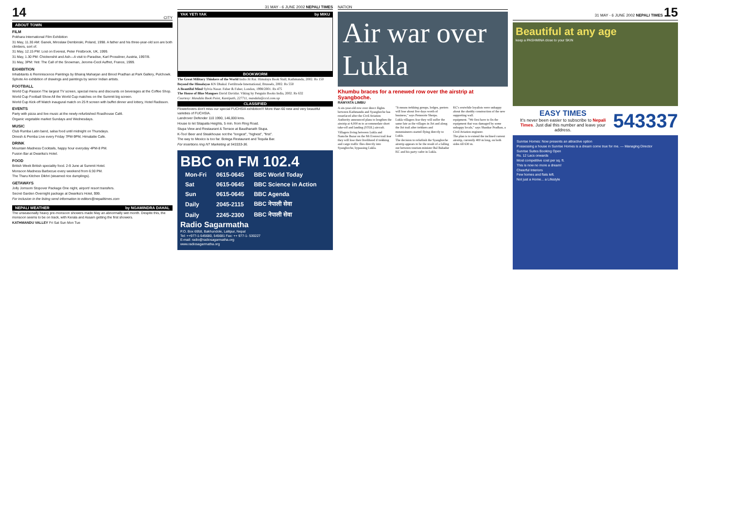14 CITY
ABOUT TOWN
FILM
Pokhara International Film Exhibition
31 May, 11.30 AM: Ganek, Miroslaw Dembinski, Poland, 1998. A father and his three-year-old son are both climbers, sort of.
31 May, 12.15 PM: Lost on Everest, Peter Firstbrook, UK, 1999.
31 May, 1.30 PM: Chickenshit and Ash—A visit to Paradise, Karl Prossliner, Austria, 1997/8.
31 May, 3PM: Yeti: The Call of the Snowman, Jerome-Cecil Auffret, France, 1999.
EXHIBITION
Inhabitants & Reminiscence Paintings by Bhairaj Maharjan and Binod Pradhan at Park Gallery, Pulchowk.
Sphote An exhibition of drawings and paintings by senior Indian artists.
FOOTBALL
World Cup Passion The largest TV screen, special menu and discounts on beverages at the Coffee Shop.
World Cup Football Show All the World Cup matches on the Summit big screen.
World Cup Kick-off Watch inaugural match on 25 ft screen with buffet dinner and lottery, Hotel Radisson.
EVENTS
Party with pizza and live music at the newly-refurbished Roadhouse Café.
Organic vegetable market Sundays and Wednesdays.
MUSIC
Club Rumba Latin band, salsa food until midnight on Thursdays.
Dinesh & Pemba Live every Friday 7PM-9PM, Himalatte Cafe.
DRINK
Mountain Madness Cocktails, happy hour everyday 4PM-8 PM.
Fusion Bar at Dwarika's Hotel.
FOOD
British Week British speciality food. 2-9 June at Summit Hotel.
Monsoon Madness Barbecue every weekend from 6:30 PM.
The Tharu Kitchen Dikhri (steamed rice dumplings).
GETAWAYS
Jolly Jomsom Stopover Package One night, airport/ resort transfers.
Secret Garden Overnight package at Dwarika's Hotel, $99.
For inclusion in the listing send information to editors@nepalitimes.com
NEPALI WEATHER by NGAMINDRA DAHAL
The unseasonally heavy pre-monsoon showers made May an abnormally wet month. Despite this, the monsoon seems to be on track, with Kerala and Assam getting the first showers.
KATHMANDU VALLEY Fri Sat Sun Mon Tue
31 MAY - 6 JUNE 2002 NEPALI TIMES
YAK YETI YAK by MIKU
BOOKWORM
The Great Military Thinkers of the World Indra Jit Rai. Himalaya Book Stall, Kathmandu, 2002. Rs 150
Beyond the Himalayas KN Dhakal. Fertiltrade International, Brussels, 2002. Rs 550
A Beautiful Mind Sylvia Nasar. Faber & Faber, London, 1998/2001. Rs 475
The House of Blue Mangoes David Davidar. Viking by Penguin Books India, 2002. Rs 632
Courtesy: Mandala Book Point, Kantipath, 227711, mandala@ccsl.com.np
CLASSIFIED
Flowerlovers don't miss our special FUCHSIA exhibition!!! More than 60 new and very beautiful varieties of FUCHSIA.
Landrover Defender 110 1990, 146,000 kms.
House to let Sitapaila Heights, 5 min. from Ring Road.
Stupa View and Restaurant & Terrace at Baudhanath Stupa.
K-Too! Beer and Steakhouse not the "longest", "highest", "first".
The way to Mexico is too far. Botega Restaurant and Tequila Bar.
For insertions ring NT Marketing at 543333-36.
BBC on FM 102.4
| Mon-Fri | 0615-0645 | BBC World Today |
| Sat | 0615-0645 | BBC Science in Action |
| Sun | 0615-0645 | BBC Agenda |
| Daily | 2045-2115 | BBC नेपाली सेवा |
| Daily | 2245-2300 | BBC नेपाली सेवा |
Radio Sagarmatha
P.O. Box 6958, Bakhundole, Lalitpur, Nepal
Tel: ++977-1-545680, 545681 Fax: ++ 977-1- 530227
E-mail: radio@radiosagarmatha.org
www.radiosagarmatha.org
NATION
Air war over Lukla
Khumbu braces for a renewed row over the airstrip at Syangboche.
RAMYATA LIMBU
A six-year-old row over direct flights between Kathmandu and Syangboche has resurfaced after the Civil Aviation Authority announced plans to lengthen the airstrip at 4,000 m to accommodate short take-off and landing (STOL) aircraft.
Villagers living between Lukla and Namche Bazar on the Mt Everest trail fear they will lose their livelihood if trekking and cargo traffic flies directly into Syangboche, bypassing Lukla.
"It means trekking groups, lodges, porters will lose about five days worth of business," says Pemoorie Sherpa.
Lukla villagers fear they will suffer the same fate as the villages in Jiri and along the Jiri trail after trekkers and mountaineers started flying directly to Lukla.
The decision to refurbish the Syangboche airstrip appears to be the result of a falling out between tourism minister Bal Bahadur KC and his party cadre in Lukla.
KC's erstwhile loyalists were unhappy about the shoddy construction of the new supporting wall.
equipment. "We first have to fix the equipment that was damaged by some unhappy locals," says Shankar Pradhan, a Civil Aviation engineer.
The plan is to extend the inclined current airstrip, currently 400 m long, on both sides till 630 m.
31 MAY - 6 JUNE 2002 NEPALI TIMES 15
Beautiful at any age
keep a PASHMINA close to your SKIN
EASY TIMES
It's never been easier to subscribe to Nepali Times. Just dial this number and leave your address.
543337
Sunrise Homes: Now presents an attractive option
Possessing a house in Sunrise Homes is a dream come true for me. — Managing Director
Sunrise Suites Booking Open
Rs. 12 Lacs onwards
Most competitive cost per sq. ft.
This is now no more a dream!
Cheerful Interiors
Few homes and flats left.
Not just a Home... a Lifestyle